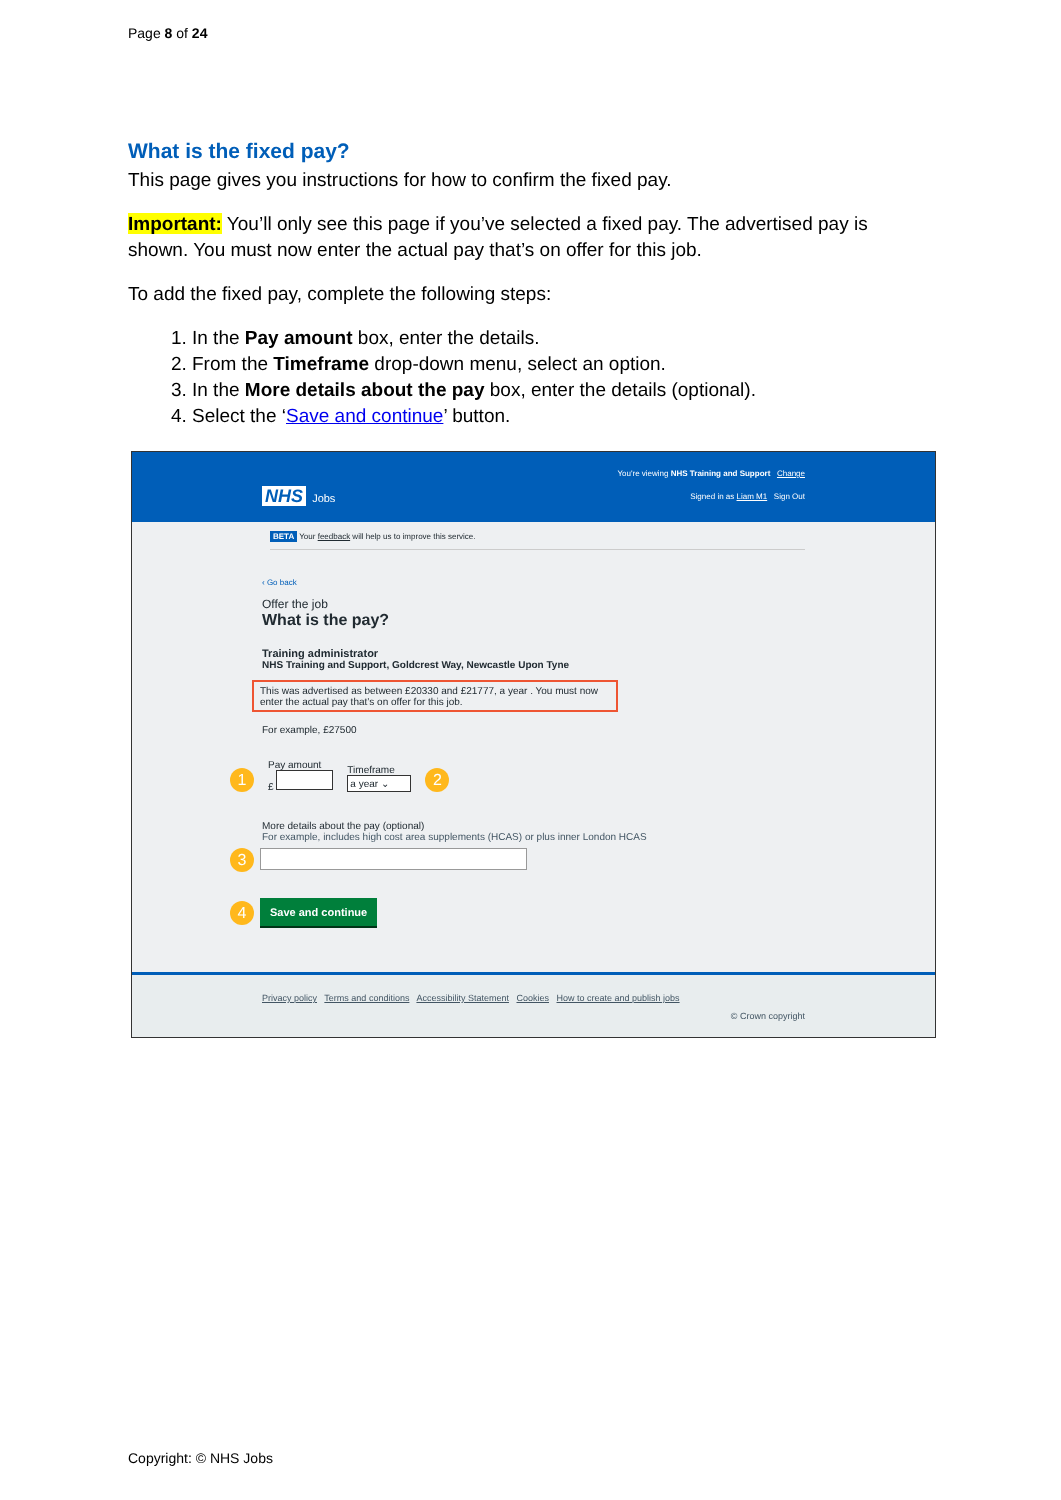Page 8 of 24
What is the fixed pay?
This page gives you instructions for how to confirm the fixed pay.
Important: You’ll only see this page if you’ve selected a fixed pay. The advertised pay is shown. You must now enter the actual pay that’s on offer for this job.
To add the fixed pay, complete the following steps:
1. In the Pay amount box, enter the details.
2. From the Timeframe drop-down menu, select an option.
3. In the More details about the pay box, enter the details (optional).
4. Select the ‘Save and continue’ button.
You're viewing NHS Training and Support Change
NHS Jobs Signed in as Liam M1 Sign Out
BETA Your feedback will help us to improve this service.
‹ Go back
Offer the job
What is the pay?
Training administrator
NHS Training and Support, Goldcrest Way, Newcastle Upon Tyne
This was advertised as between £20330 and £21777, a year . You must now enter the actual pay that’s on offer for this job.
For example, £27500
1 Pay amount
£ Timeframe
a year ⌄ 2
More details about the pay (optional)
For example, includes high cost area supplements (HCAS) or plus inner London HCAS
3
4 Save and continue
Privacy policy Terms and conditions Accessibility Statement Cookies How to create and publish jobs
© Crown copyright
Copyright: © NHS Jobs